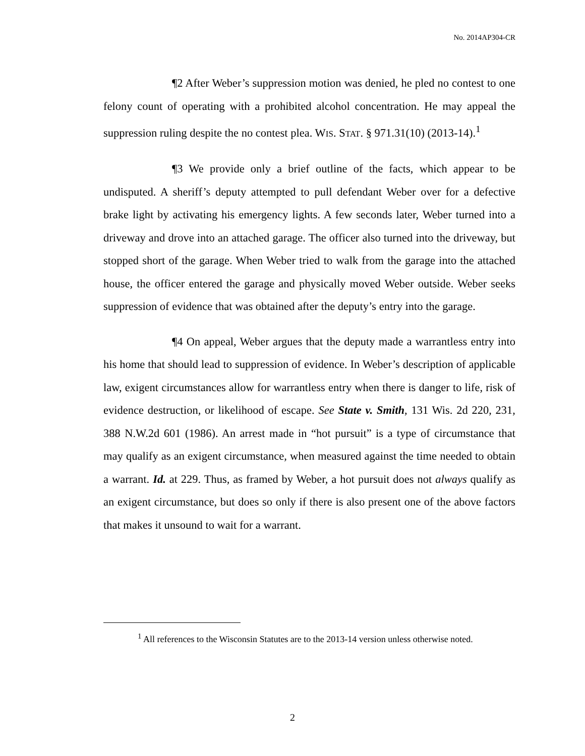No. 2014AP304-CR
¶2 After Weber’s suppression motion was denied, he pled no contest to one felony count of operating with a prohibited alcohol concentration. He may appeal the suppression ruling despite the no contest plea. WIS. STAT. § 971.31(10) (2013-14).<sup>1</sup>
¶3 We provide only a brief outline of the facts, which appear to be undisputed. A sheriff’s deputy attempted to pull defendant Weber over for a defective brake light by activating his emergency lights. A few seconds later, Weber turned into a driveway and drove into an attached garage. The officer also turned into the driveway, but stopped short of the garage. When Weber tried to walk from the garage into the attached house, the officer entered the garage and physically moved Weber outside. Weber seeks suppression of evidence that was obtained after the deputy’s entry into the garage.
¶4 On appeal, Weber argues that the deputy made a warrantless entry into his home that should lead to suppression of evidence. In Weber’s description of applicable law, exigent circumstances allow for warrantless entry when there is danger to life, risk of evidence destruction, or likelihood of escape. See State v. Smith, 131 Wis. 2d 220, 231, 388 N.W.2d 601 (1986). An arrest made in “hot pursuit” is a type of circumstance that may qualify as an exigent circumstance, when measured against the time needed to obtain a warrant. Id. at 229. Thus, as framed by Weber, a hot pursuit does not always qualify as an exigent circumstance, but does so only if there is also present one of the above factors that makes it unsound to wait for a warrant.
<sup>1</sup> All references to the Wisconsin Statutes are to the 2013-14 version unless otherwise noted.
2